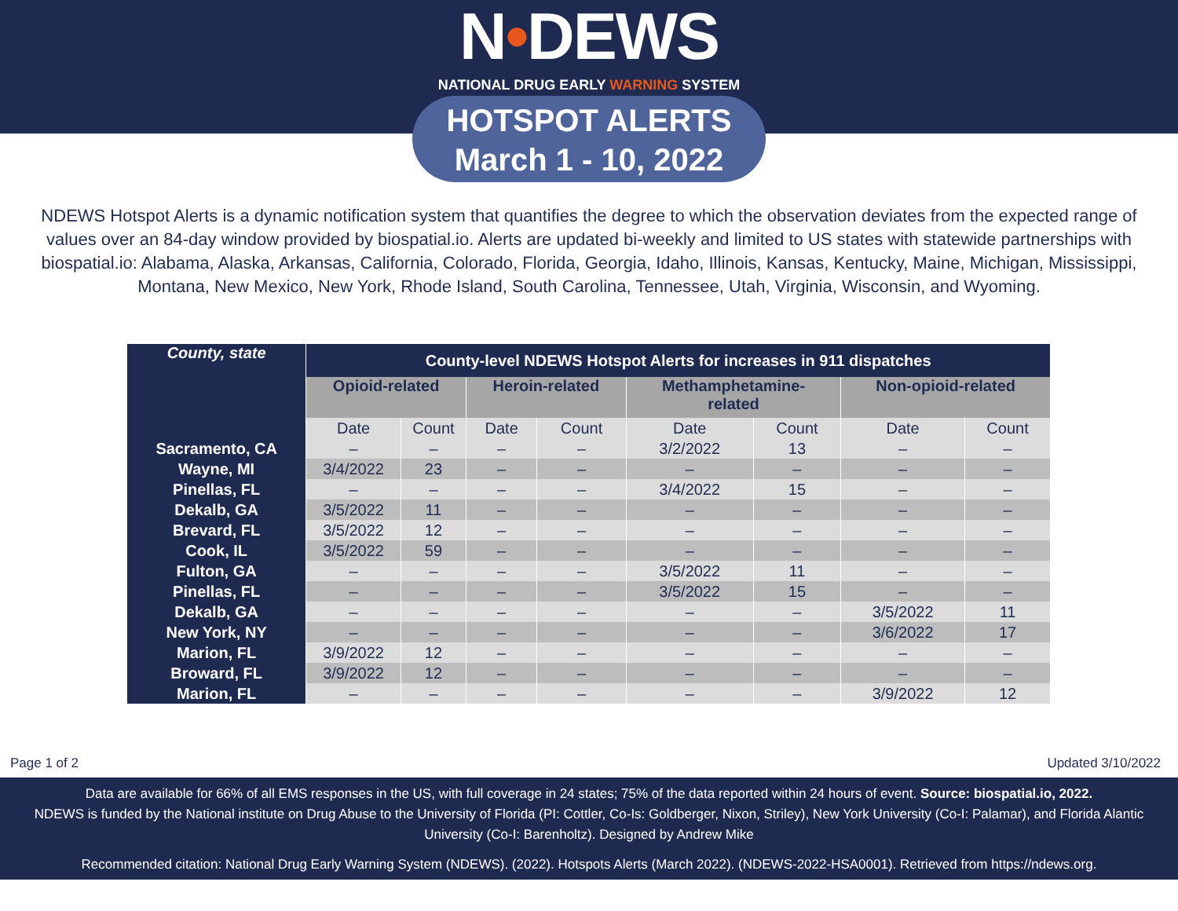N•DEWS
NATIONAL DRUG EARLY WARNING SYSTEM
HOTSPOT ALERTS
March 1 - 10, 2022
NDEWS Hotspot Alerts is a dynamic notification system that quantifies the degree to which the observation deviates from the expected range of values over an 84-day window provided by biospatial.io. Alerts are updated bi-weekly and limited to US states with statewide partnerships with biospatial.io: Alabama, Alaska, Arkansas, California, Colorado, Florida, Georgia, Idaho, Illinois, Kansas, Kentucky, Maine, Michigan, Mississippi, Montana, New Mexico, New York, Rhode Island, South Carolina, Tennessee, Utah, Virginia, Wisconsin, and Wyoming.
| County, state | County-level NDEWS Hotspot Alerts for increases in 911 dispatches | | | | | | | |
| --- | --- | --- | --- | --- | --- | --- | --- | --- |
| | Opioid-related | | Heroin-related | | Methamphetamine- related | | Non-opioid-related | |
| | Date | Count | Date | Count | Date | Count | Date | Count |
| Sacramento, CA | – | – | – | – | 3/2/2022 | 13 | – | – |
| Wayne, MI | 3/4/2022 | 23 | – | – | – | – | – | – |
| Pinellas, FL | – | – | – | – | 3/4/2022 | 15 | – | – |
| Dekalb, GA | 3/5/2022 | 11 | – | – | – | – | – | – |
| Brevard, FL | 3/5/2022 | 12 | – | – | – | – | – | – |
| Cook, IL | 3/5/2022 | 59 | – | – | – | – | – | – |
| Fulton, GA | – | – | – | – | 3/5/2022 | 11 | – | – |
| Pinellas, FL | – | – | – | – | 3/5/2022 | 15 | – | – |
| Dekalb, GA | – | – | – | – | – | – | 3/5/2022 | 11 |
| New York, NY | – | – | – | – | – | – | 3/6/2022 | 17 |
| Marion, FL | 3/9/2022 | 12 | – | – | – | – | – | – |
| Broward, FL | 3/9/2022 | 12 | – | – | – | – | – | – |
| Marion, FL | – | – | – | – | – | – | 3/9/2022 | 12 |
Page 1 of 2 Updated 3/10/2022
Data are available for 66% of all EMS responses in the US, with full coverage in 24 states; 75% of the data reported within 24 hours of event. Source: biospatial.io, 2022.
NDEWS is funded by the National institute on Drug Abuse to the University of Florida (PI: Cottler, Co-Is: Goldberger, Nixon, Striley), New York University (Co-I: Palamar), and Florida Alantic University (Co-I: Barenholtz). Designed by Andrew Mike
Recommended citation: National Drug Early Warning System (NDEWS). (2022). Hotspots Alerts (March 2022). (NDEWS-2022-HSA0001). Retrieved from https://ndews.org.